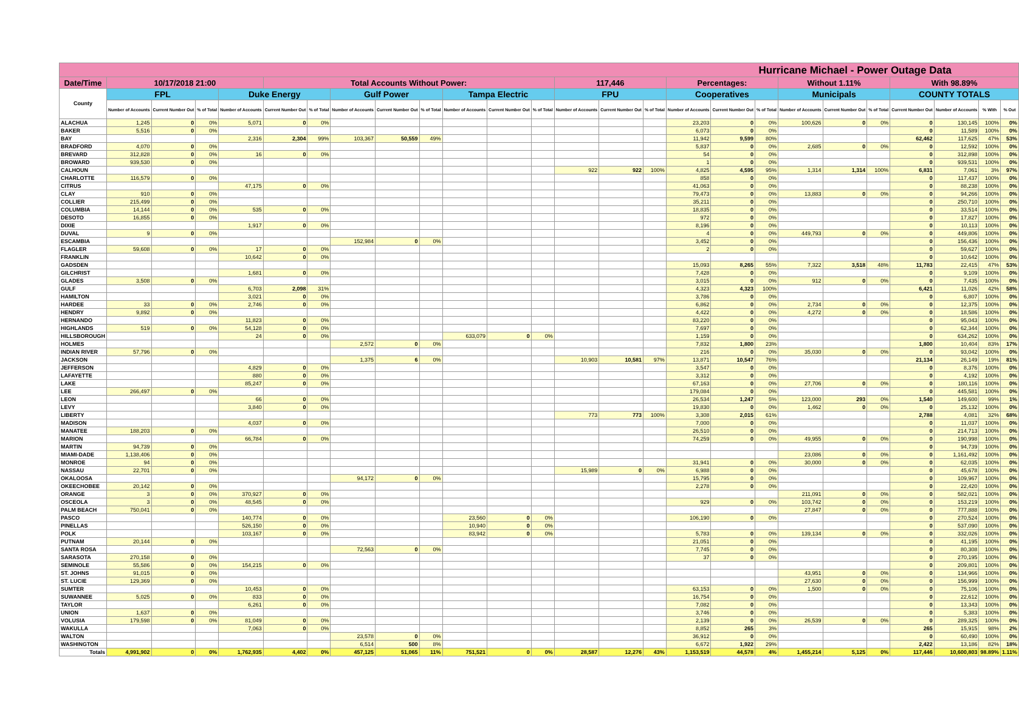| Hurricane Michael - Power Outage Data | | | | | | | | | | | | | | | | | | | | | | | | | |
| --- | --- | --- | --- | --- | --- | --- | --- | --- | --- | --- | --- | --- | --- | --- | --- | --- | --- | --- | --- | --- | --- | --- | --- | --- | --- |
| Date/Time | 10/17/2018 21:00 | | | | Total Accounts Without Power: | | | | | | | | 117,446 | | | Percentages: | | | Without 1.11% | | | With 98.89% | | | |
| County | FPL | | | Duke Energy | | | Gulf Power | | | Tampa Electric | | | FPU | | | Cooperatives | | | Municipals | | | COUNTY TOTALS | | | |
| | Number of Accounts | Current Number Out | % of Total | Number of Accounts | Current Number Out | % of Total | Number of Accounts | Current Number Out | % of Total | Number of Accounts | Current Number Out | % of Total | Number of Accounts | Current Number Out | % of Total | Number of Accounts | Current Number Out | % of Total | Number of Accounts | Current Number Out | % of Total | Current Number Out | Number of Accounts | % With | % Out |
| ALACHUA | 1,245 | 0 | 0% | 5,071 | 0 | 0% | | | | | | | | | | 23,203 | 0 | 0% | 100,626 | 0 | 0% | 0 | 130,145 | 100% | 0% |
| BAKER | 5,516 | 0 | 0% | | | | | | | | | | | | | 6,073 | 0 | 0% | | | | 0 | 11,589 | 100% | 0% |
| BAY | | | | 2,316 | 2,304 | 99% | 103,367 | 50,559 | 49% | | | | | | | 11,942 | 9,599 | 80% | | | | 62,462 | 117,625 | 47% | 53% |
| BRADFORD | 4,070 | 0 | 0% | | | | | | | | | | | | | 5,837 | 0 | 0% | 2,685 | 0 | 0% | 0 | 12,592 | 100% | 0% |
| BREVARD | 312,828 | 0 | 0% | 16 | 0 | 0% | | | | | | | | | | 54 | 0 | 0% | | | | 0 | 312,898 | 100% | 0% |
| BROWARD | 939,530 | 0 | 0% | | | | | | | | | | | | | 1 | 0 | 0% | | | | 0 | 939,531 | 100% | 0% |
| CALHOUN | | | | | | | | | | | | | 922 | 922 | 100% | 4,825 | 4,595 | 95% | 1,314 | 1,314 | 100% | 6,831 | 7,061 | 3% | 97% |
| CHARLOTTE | 116,579 | 0 | 0% | | | | | | | | | | | | | 858 | 0 | 0% | | | | 0 | 117,437 | 100% | 0% |
| CITRUS | | | | 47,175 | 0 | 0% | | | | | | | | | | 41,063 | 0 | 0% | | | | 0 | 88,238 | 100% | 0% |
| CLAY | 910 | 0 | 0% | | | | | | | | | | | | | 79,473 | 0 | 0% | 13,883 | 0 | 0% | 0 | 94,266 | 100% | 0% |
| COLLIER | 215,499 | 0 | 0% | | | | | | | | | | | | | 35,211 | 0 | 0% | | | | 0 | 250,710 | 100% | 0% |
| COLUMBIA | 14,144 | 0 | 0% | 535 | 0 | 0% | | | | | | | | | | 18,835 | 0 | 0% | | | | 0 | 33,514 | 100% | 0% |
| DESOTO | 16,855 | 0 | 0% | | | | | | | | | | | | | 972 | 0 | 0% | | | | 0 | 17,827 | 100% | 0% |
| DIXIE | | | | 1,917 | 0 | 0% | | | | | | | | | | 8,196 | 0 | 0% | | | | 0 | 10,113 | 100% | 0% |
| DUVAL | 9 | 0 | 0% | | | | | | | | | | | | | 4 | 0 | 0% | 449,793 | 0 | 0% | 0 | 449,806 | 100% | 0% |
| ESCAMBIA | | | | | | | 152,984 | 0 | 0% | | | | | | | 3,452 | 0 | 0% | | | | 0 | 156,436 | 100% | 0% |
| FLAGLER | 59,608 | 0 | 0% | 17 | 0 | 0% | | | | | | | | | | 2 | 0 | 0% | | | | 0 | 59,627 | 100% | 0% |
| FRANKLIN | | | | 10,642 | 0 | 0% | | | | | | | | | | | | | | | | 0 | 10,642 | 100% | 0% |
| GADSDEN | | | | | | | | | | | | | | | | 15,093 | 8,265 | 55% | 7,322 | 3,518 | 48% | 11,783 | 22,415 | 47% | 53% |
| GILCHRIST | | | | 1,681 | 0 | 0% | | | | | | | | | | 7,428 | 0 | 0% | | | | 0 | 9,109 | 100% | 0% |
| GLADES | 3,508 | 0 | 0% | | | | | | | | | | | | | 3,015 | 0 | 0% | 912 | 0 | 0% | 0 | 7,435 | 100% | 0% |
| GULF | | | | 6,703 | 2,098 | 31% | | | | | | | | | | 4,323 | 4,323 | 100% | | | | 6,421 | 11,026 | 42% | 58% |
| HAMILTON | | | | 3,021 | 0 | 0% | | | | | | | | | | 3,786 | 0 | 0% | | | | 0 | 6,807 | 100% | 0% |
| HARDEE | 33 | 0 | 0% | 2,746 | 0 | 0% | | | | | | | | | | 6,862 | 0 | 0% | 2,734 | 0 | 0% | 0 | 12,375 | 100% | 0% |
| HENDRY | 9,892 | 0 | 0% | | | | | | | | | | | | | 4,422 | 0 | 0% | 4,272 | 0 | 0% | 0 | 18,586 | 100% | 0% |
| HERNANDO | | | | 11,823 | 0 | 0% | | | | | | | | | | 83,220 | 0 | 0% | | | | 0 | 95,043 | 100% | 0% |
| HIGHLANDS | 519 | 0 | 0% | 54,128 | 0 | 0% | | | | | | | | | | 7,697 | 0 | 0% | | | | 0 | 62,344 | 100% | 0% |
| HILLSBOROUGH | | | | 24 | 0 | 0% | | | | 633,079 | 0 | 0% | | | | 1,159 | 0 | 0% | | | | 0 | 634,262 | 100% | 0% |
| HOLMES | | | | | | | 2,572 | 0 | 0% | | | | | | | 7,832 | 1,800 | 23% | | | | 1,800 | 10,404 | 83% | 17% |
| INDIAN RIVER | 57,796 | 0 | 0% | | | | | | | | | | | | | 216 | 0 | 0% | 35,030 | 0 | 0% | 0 | 93,042 | 100% | 0% |
| JACKSON | | | | | | | 1,375 | 6 | 0% | | | | 10,903 | 10,581 | 97% | 13,871 | 10,547 | 76% | | | | 21,134 | 26,149 | 19% | 81% |
| JEFFERSON | | | | 4,829 | 0 | 0% | | | | | | | | | | 3,547 | 0 | 0% | | | | 0 | 8,376 | 100% | 0% |
| LAFAYETTE | | | | 880 | 0 | 0% | | | | | | | | | | 3,312 | 0 | 0% | | | | 0 | 4,192 | 100% | 0% |
| LAKE | | | | 85,247 | 0 | 0% | | | | | | | | | | 67,163 | 0 | 0% | 27,706 | 0 | 0% | 0 | 180,116 | 100% | 0% |
| LEE | 266,497 | 0 | 0% | | | | | | | | | | | | | 179,084 | 0 | 0% | | | | 0 | 445,581 | 100% | 0% |
| LEON | | | | 66 | 0 | 0% | | | | | | | | | | 26,534 | 1,247 | 5% | 123,000 | 293 | 0% | 1,540 | 149,600 | 99% | 1% |
| LEVY | | | | 3,840 | 0 | 0% | | | | | | | | | | 19,830 | 0 | 0% | 1,462 | 0 | 0% | 0 | 25,132 | 100% | 0% |
| LIBERTY | | | | | | | | | | | | | 773 | 773 | 100% | 3,308 | 2,015 | 61% | | | | 2,788 | 4,081 | 32% | 68% |
| MADISON | | | | 4,037 | 0 | 0% | | | | | | | | | | 7,000 | 0 | 0% | | | | 0 | 11,037 | 100% | 0% |
| MANATEE | 188,203 | 0 | 0% | | | | | | | | | | | | | 26,510 | 0 | 0% | | | | 0 | 214,713 | 100% | 0% |
| MARION | | | | 66,784 | 0 | 0% | | | | | | | | | | 74,259 | 0 | 0% | 49,955 | 0 | 0% | 0 | 190,998 | 100% | 0% |
| MARTIN | 94,739 | 0 | 0% | | | | | | | | | | | | | | | | | | | 0 | 94,739 | 100% | 0% |
| MIAMI-DADE | 1,138,406 | 0 | 0% | | | | | | | | | | | | | | | | 23,086 | 0 | 0% | 0 | 1,161,492 | 100% | 0% |
| MONROE | 94 | 0 | 0% | | | | | | | | | | | | | 31,941 | 0 | 0% | 30,000 | 0 | 0% | 0 | 62,035 | 100% | 0% |
| NASSAU | 22,701 | 0 | 0% | | | | | | | | | | 15,989 | 0 | 0% | 6,988 | 0 | 0% | | | | 0 | 45,678 | 100% | 0% |
| OKALOOSA | | | | | | | 94,172 | 0 | 0% | | | | | | | 15,795 | 0 | 0% | | | | 0 | 109,967 | 100% | 0% |
| OKEECHOBEE | 20,142 | 0 | 0% | | | | | | | | | | | | | 2,278 | 0 | 0% | | | | 0 | 22,420 | 100% | 0% |
| ORANGE | 3 | 0 | 0% | 370,927 | 0 | 0% | | | | | | | | | | | | | 211,091 | 0 | 0% | 0 | 582,021 | 100% | 0% |
| OSCEOLA | 3 | 0 | 0% | 48,545 | 0 | 0% | | | | | | | | | | 929 | 0 | 0% | 103,742 | 0 | 0% | 0 | 153,219 | 100% | 0% |
| PALM BEACH | 750,041 | 0 | 0% | | | | | | | | | | | | | | | | 27,847 | 0 | 0% | 0 | 777,888 | 100% | 0% |
| PASCO | | | | 140,774 | 0 | 0% | | | | 23,560 | 0 | 0% | | | | 106,190 | 0 | 0% | | | | 0 | 270,524 | 100% | 0% |
| PINELLAS | | | | 526,150 | 0 | 0% | | | | 10,940 | 0 | 0% | | | | | | | | | | 0 | 537,090 | 100% | 0% |
| POLK | | | | 103,167 | 0 | 0% | | | | 83,942 | 0 | 0% | | | | 5,783 | 0 | 0% | 139,134 | 0 | 0% | 0 | 332,026 | 100% | 0% |
| PUTNAM | 20,144 | 0 | 0% | | | | | | | | | | | | | 21,051 | 0 | 0% | | | | 0 | 41,195 | 100% | 0% |
| SANTA ROSA | | | | | | | 72,563 | 0 | 0% | | | | | | | 7,745 | 0 | 0% | | | | 0 | 80,308 | 100% | 0% |
| SARASOTA | 270,158 | 0 | 0% | | | | | | | | | | | | | 37 | 0 | 0% | | | | 0 | 270,195 | 100% | 0% |
| SEMINOLE | 55,586 | 0 | 0% | 154,215 | 0 | 0% | | | | | | | | | | | | | | | | 0 | 209,801 | 100% | 0% |
| ST. JOHNS | 91,015 | 0 | 0% | | | | | | | | | | | | | | | | 43,951 | 0 | 0% | 0 | 134,966 | 100% | 0% |
| ST. LUCIE | 129,369 | 0 | 0% | | | | | | | | | | | | | | | | 27,630 | 0 | 0% | 0 | 156,999 | 100% | 0% |
| SUMTER | | | | 10,453 | 0 | 0% | | | | | | | | | | 63,153 | 0 | 0% | 1,500 | 0 | 0% | 0 | 75,106 | 100% | 0% |
| SUWANNEE | 5,025 | 0 | 0% | 833 | 0 | 0% | | | | | | | | | | 16,754 | 0 | 0% | | | | 0 | 22,612 | 100% | 0% |
| TAYLOR | | | | 6,261 | 0 | 0% | | | | | | | | | | 7,082 | 0 | 0% | | | | 0 | 13,343 | 100% | 0% |
| UNION | 1,637 | 0 | 0% | | | | | | | | | | | | | 3,746 | 0 | 0% | | | | 0 | 5,383 | 100% | 0% |
| VOLUSIA | 179,598 | 0 | 0% | 81,049 | 0 | 0% | | | | | | | | | | 2,139 | 0 | 0% | 26,539 | 0 | 0% | 0 | 289,325 | 100% | 0% |
| WAKULLA | | | | 7,063 | 0 | 0% | | | | | | | | | | 8,852 | 265 | 3% | | | | 265 | 15,915 | 98% | 2% |
| WALTON | | | | | | | 23,578 | 0 | 0% | | | | | | | 36,912 | 0 | 0% | | | | 0 | 60,490 | 100% | 0% |
| WASHINGTON | | | | | | | 6,514 | 500 | 8% | | | | | | | 6,672 | 1,922 | 29% | | | | 2,422 | 13,186 | 82% | 18% |
| Totals | 4,991,902 | 0 | 0% | 1,762,935 | 4,402 | 0% | 457,125 | 51,065 | 11% | 751,521 | 0 | 0% | 28,587 | 12,276 | 43% | 1,153,519 | 44,578 | 4% | 1,455,214 | 5,125 | 0% | 117,446 | 10,600,803 | 98.89% | 1.11% |